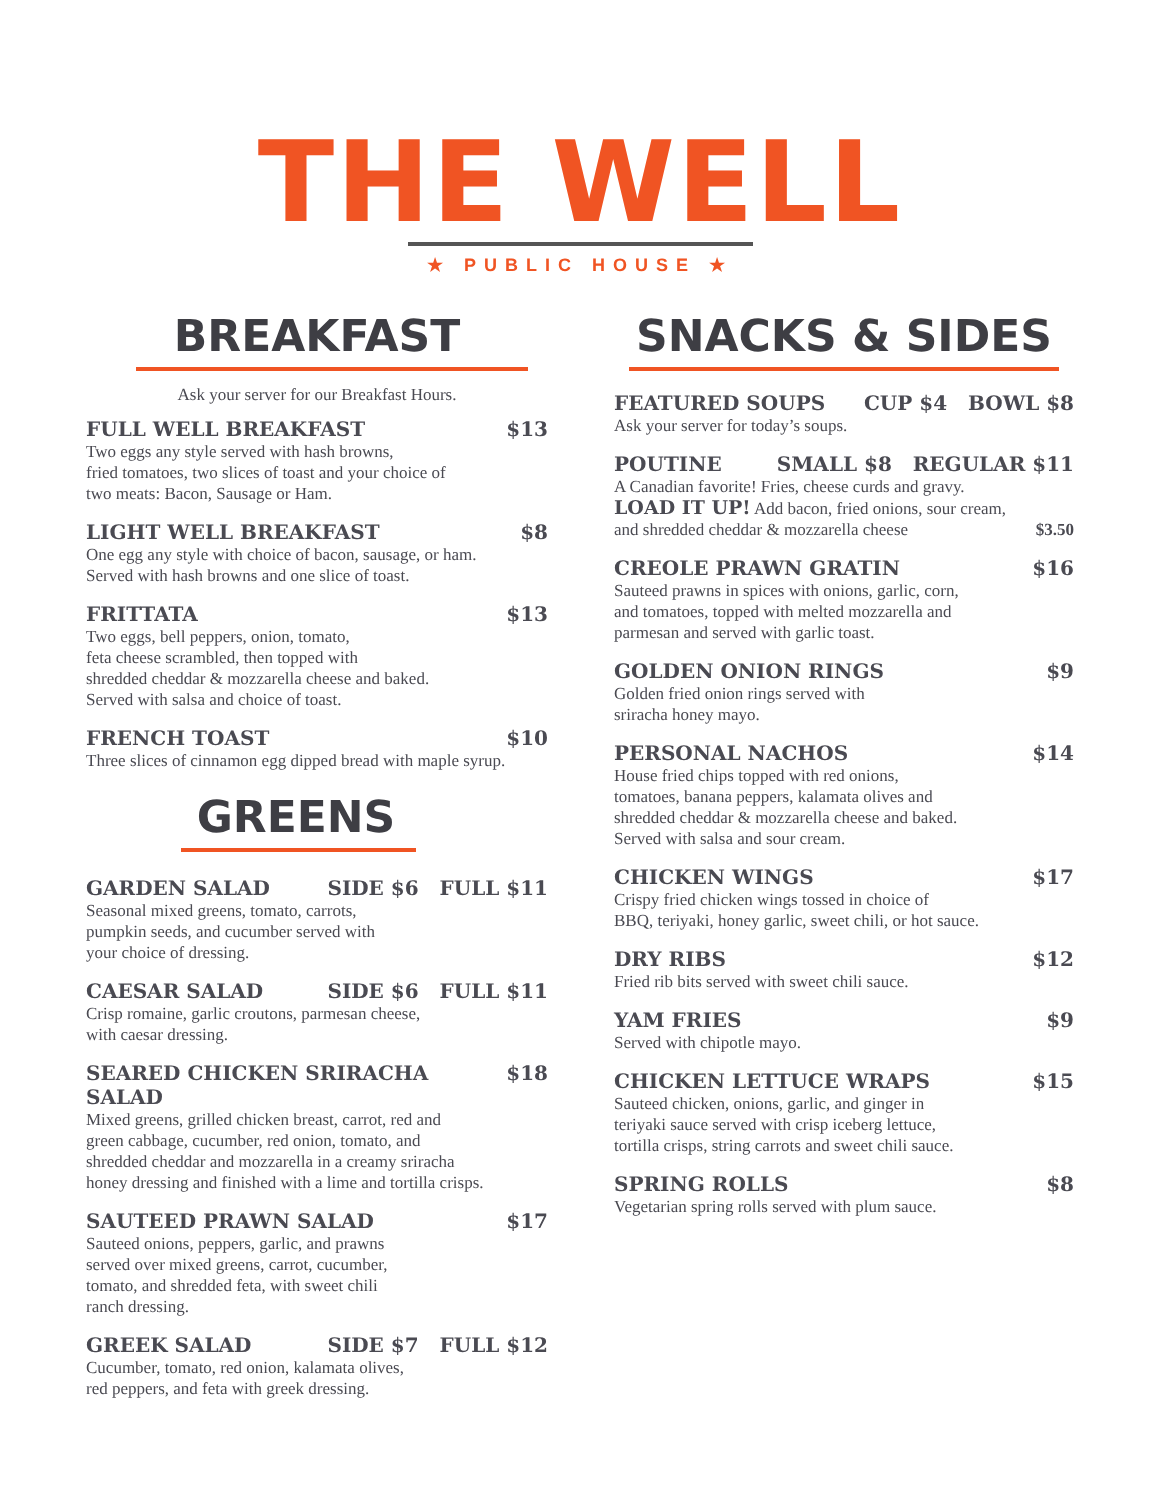THE WELL
★ PUBLIC HOUSE ★
BREAKFAST
Ask your server for our Breakfast Hours.
FULL WELL BREAKFAST $13
Two eggs any style served with hash browns,
fried tomatoes, two slices of toast and your choice of
two meats: Bacon, Sausage or Ham.
LIGHT WELL BREAKFAST $8
One egg any style with choice of bacon, sausage, or ham.
Served with hash browns and one slice of toast.
FRITTATA $13
Two eggs, bell peppers, onion, tomato,
feta cheese scrambled, then topped with
shredded cheddar & mozzarella cheese and baked.
Served with salsa and choice of toast.
FRENCH TOAST $10
Three slices of cinnamon egg dipped bread with maple syrup.
GREENS
GARDEN SALAD SIDE $6 FULL $11
Seasonal mixed greens, tomato, carrots,
pumpkin seeds, and cucumber served with
your choice of dressing.
CAESAR SALAD SIDE $6 FULL $11
Crisp romaine, garlic croutons, parmesan cheese,
with caesar dressing.
SEARED CHICKEN SRIRACHA SALAD $18
Mixed greens, grilled chicken breast, carrot, red and
green cabbage, cucumber, red onion, tomato, and
shredded cheddar and mozzarella in a creamy sriracha
honey dressing and finished with a lime and tortilla crisps.
SAUTEED PRAWN SALAD $17
Sauteed onions, peppers, garlic, and prawns
served over mixed greens, carrot, cucumber,
tomato, and shredded feta, with sweet chili
ranch dressing.
GREEK SALAD SIDE $7 FULL $12
Cucumber, tomato, red onion, kalamata olives,
red peppers, and feta with greek dressing.
SNACKS & SIDES
FEATURED SOUPS CUP $4 BOWL $8
Ask your server for today’s soups.
POUTINE SMALL $8 REGULAR $11
A Canadian favorite! Fries, cheese curds and gravy.
LOAD IT UP! Add bacon, fried onions, sour cream,
and shredded cheddar & mozzarella cheese $3.50
CREOLE PRAWN GRATIN $16
Sauteed prawns in spices with onions, garlic, corn,
and tomatoes, topped with melted mozzarella and
parmesan and served with garlic toast.
GOLDEN ONION RINGS $9
Golden fried onion rings served with
sriracha honey mayo.
PERSONAL NACHOS $14
House fried chips topped with red onions,
tomatoes, banana peppers, kalamata olives and
shredded cheddar & mozzarella cheese and baked.
Served with salsa and sour cream.
CHICKEN WINGS $17
Crispy fried chicken wings tossed in choice of
BBQ, teriyaki, honey garlic, sweet chili, or hot sauce.
DRY RIBS $12
Fried rib bits served with sweet chili sauce.
YAM FRIES $9
Served with chipotle mayo.
CHICKEN LETTUCE WRAPS $15
Sauteed chicken, onions, garlic, and ginger in
teriyaki sauce served with crisp iceberg lettuce,
tortilla crisps, string carrots and sweet chili sauce.
SPRING ROLLS $8
Vegetarian spring rolls served with plum sauce.